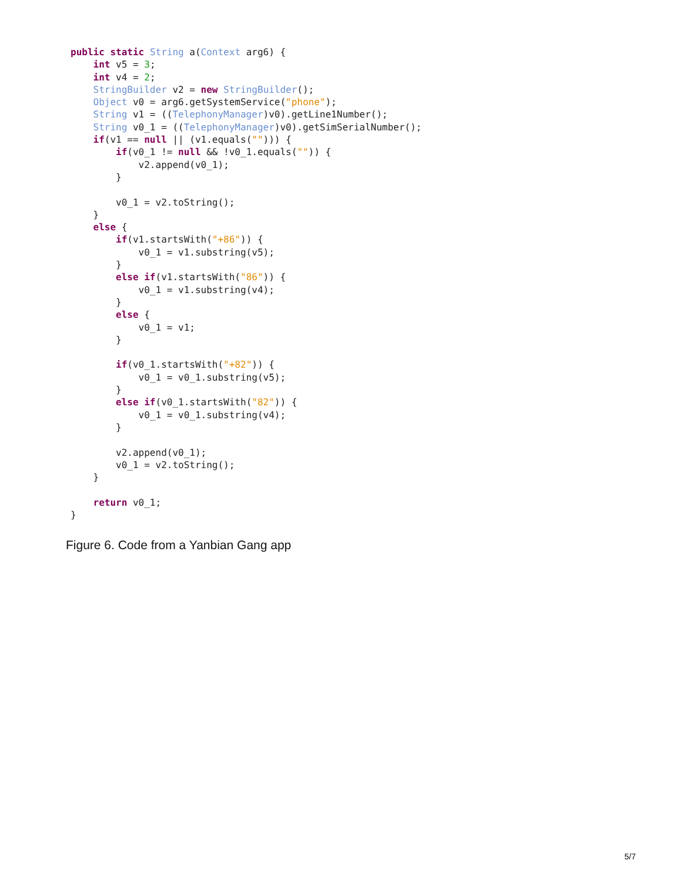public static String a(Context arg6) {
    int v5 = 3;
    int v4 = 2;
    StringBuilder v2 = new StringBuilder();
    Object v0 = arg6.getSystemService("phone");
    String v1 = ((TelephonyManager)v0).getLine1Number();
    String v0_1 = ((TelephonyManager)v0).getSimSerialNumber();
    if(v1 == null || (v1.equals(""))) {
        if(v0_1 != null && !v0_1.equals("")) {
            v2.append(v0_1);
        }

        v0_1 = v2.toString();
    }
    else {
        if(v1.startsWith("+86")) {
            v0_1 = v1.substring(v5);
        }
        else if(v1.startsWith("86")) {
            v0_1 = v1.substring(v4);
        }
        else {
            v0_1 = v1;
        }

        if(v0_1.startsWith("+82")) {
            v0_1 = v0_1.substring(v5);
        }
        else if(v0_1.startsWith("82")) {
            v0_1 = v0_1.substring(v4);
        }

        v2.append(v0_1);
        v0_1 = v2.toString();
    }

    return v0_1;
}
Figure 6. Code from a Yanbian Gang app
5/7